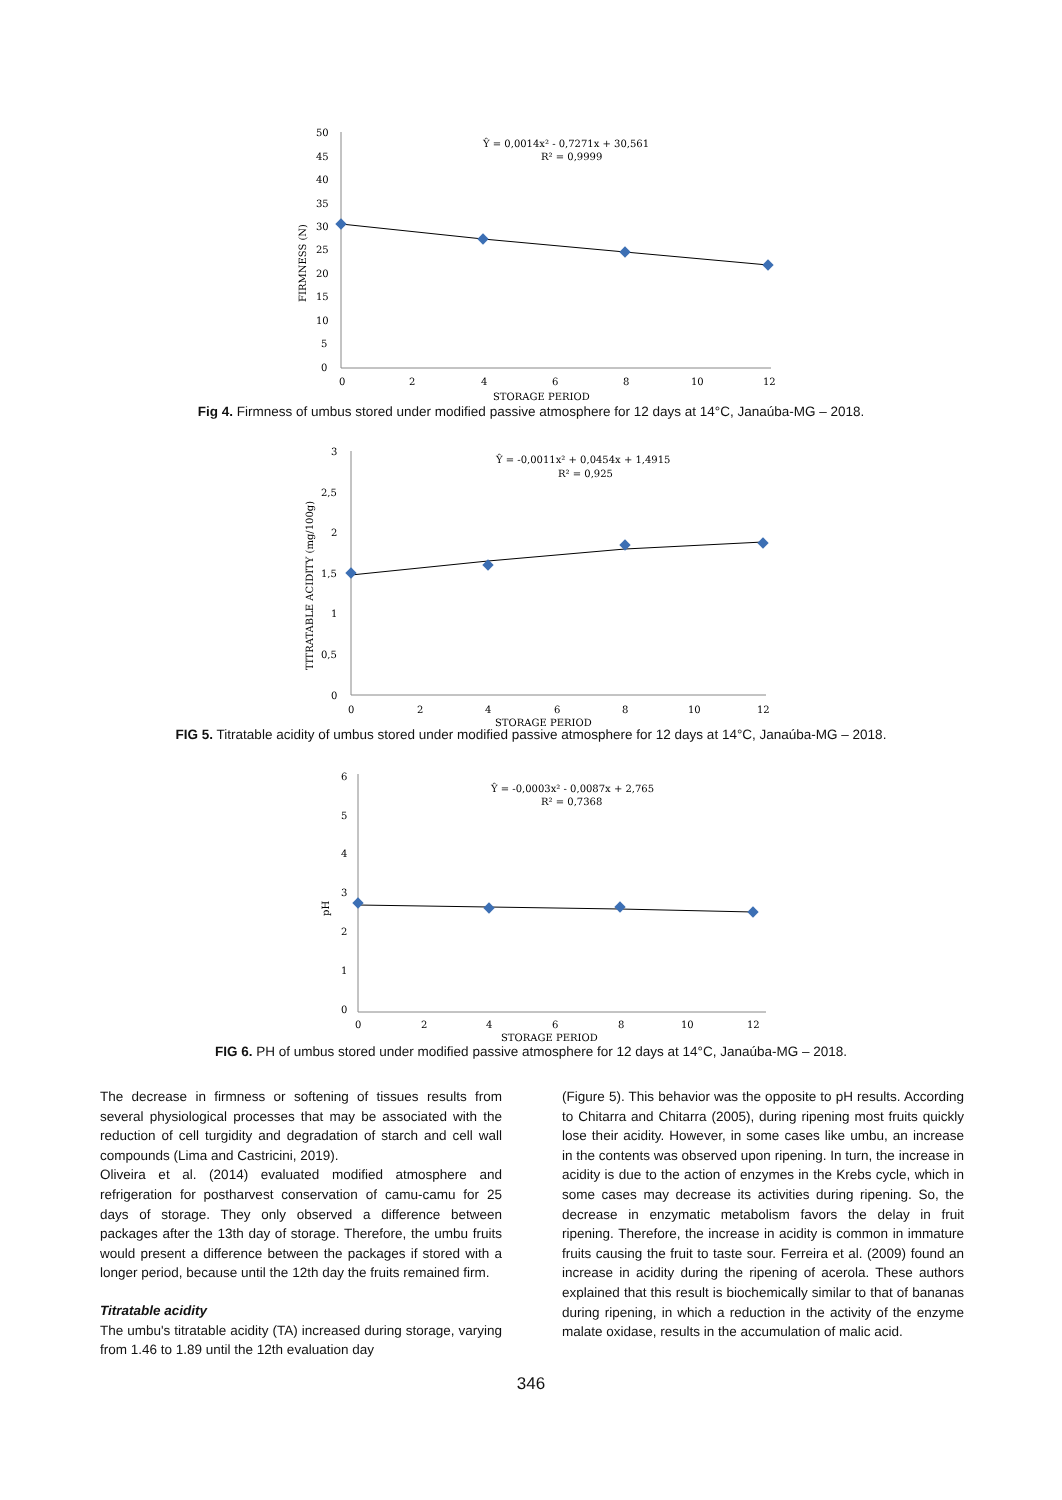50
45
40
35
30
25
20
15
10
5
0
0
2
4
6
8
10
12
STORAGE PERIOD
FIRMNESS (N)
Ŷ = 0,0014x² - 0,7271x + 30,561
R² = 0,9999
Fig 4. Firmness of umbus stored under modified passive atmosphere for 12 days at 14°C, Janaúba-MG – 2018.
3
2,5
2
1,5
1
0,5
0
0
2
4
6
8
10
12
STORAGE PERIOD
TITRATABLE ACIDITY (mg/100g)
Ŷ = -0,0011x² + 0,0454x + 1,4915
R² = 0,925
FIG 5. Titratable acidity of umbus stored under modified passive atmosphere for 12 days at 14°C, Janaúba-MG – 2018.
6
5
4
3
2
1
0
0
2
4
6
8
10
12
STORAGE PERIOD
pH
Ŷ = -0,0003x² - 0,0087x + 2,765
R² = 0,7368
FIG 6. PH of umbus stored under modified passive atmosphere for 12 days at 14°C, Janaúba-MG – 2018.
The decrease in firmness or softening of tissues results from several physiological processes that may be associated with the reduction of cell turgidity and degradation of starch and cell wall compounds (Lima and Castricini, 2019).
Oliveira et al. (2014) evaluated modified atmosphere and refrigeration for postharvest conservation of camu-camu for 25 days of storage. They only observed a difference between packages after the 13th day of storage. Therefore, the umbu fruits would present a difference between the packages if stored with a longer period, because until the 12th day the fruits remained firm.
Titratable acidity
The umbu's titratable acidity (TA) increased during storage, varying from 1.46 to 1.89 until the 12th evaluation day
(Figure 5). This behavior was the opposite to pH results. According to Chitarra and Chitarra (2005), during ripening most fruits quickly lose their acidity. However, in some cases like umbu, an increase in the contents was observed upon ripening. In turn, the increase in acidity is due to the action of enzymes in the Krebs cycle, which in some cases may decrease its activities during ripening. So, the decrease in enzymatic metabolism favors the delay in fruit ripening. Therefore, the increase in acidity is common in immature fruits causing the fruit to taste sour. Ferreira et al. (2009) found an increase in acidity during the ripening of acerola. These authors explained that this result is biochemically similar to that of bananas during ripening, in which a reduction in the activity of the enzyme malate oxidase, results in the accumulation of malic acid.
346